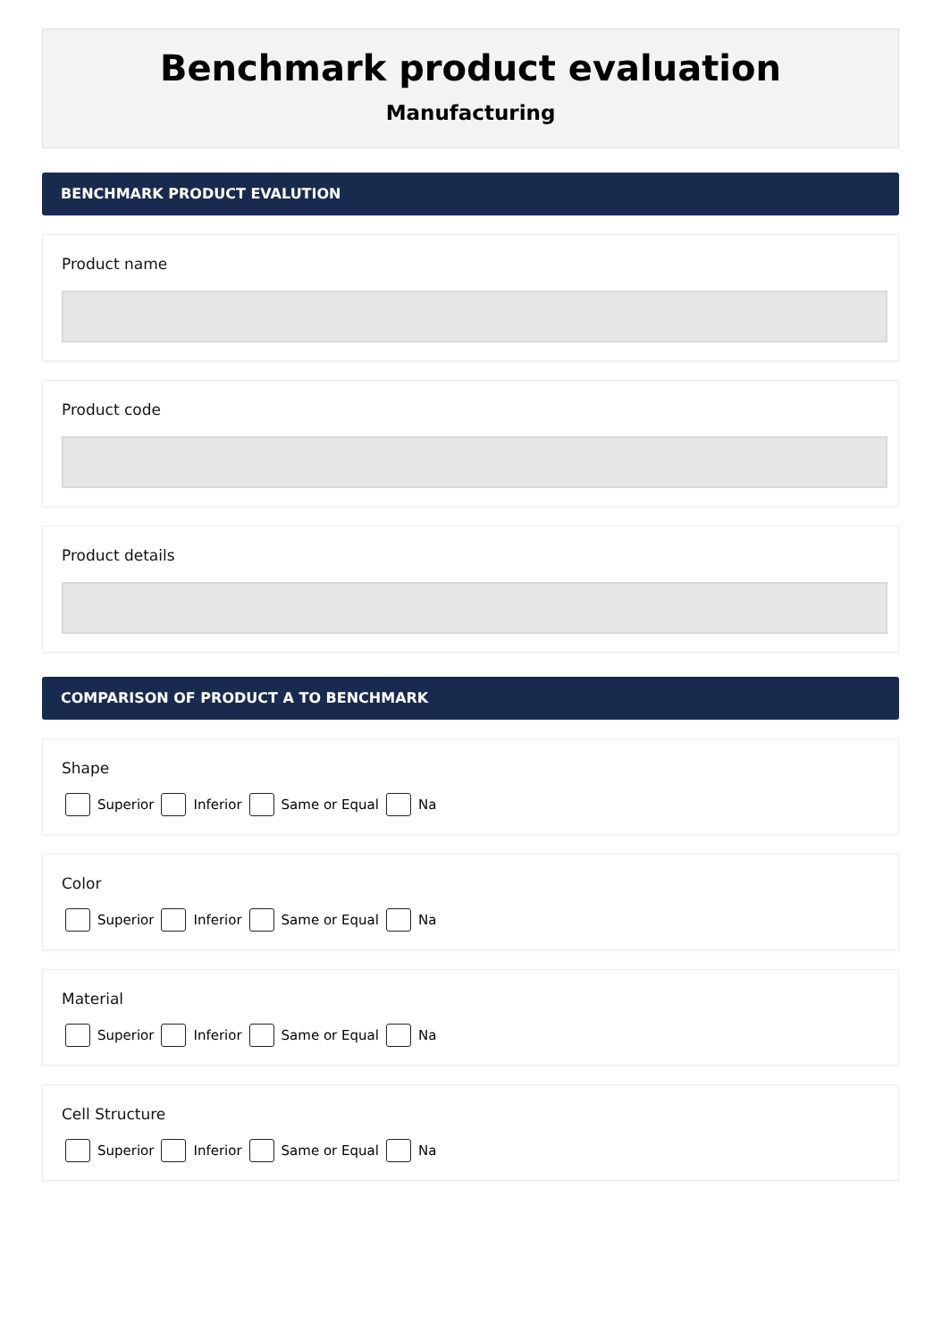Benchmark product evaluation
Manufacturing
BENCHMARK PRODUCT EVALUTION
Product name
Product code
Product details
COMPARISON OF PRODUCT A TO BENCHMARK
Shape
Superior Inferior Same or Equal Na
Color
Superior Inferior Same or Equal Na
Material
Superior Inferior Same or Equal Na
Cell Structure
Superior Inferior Same or Equal Na